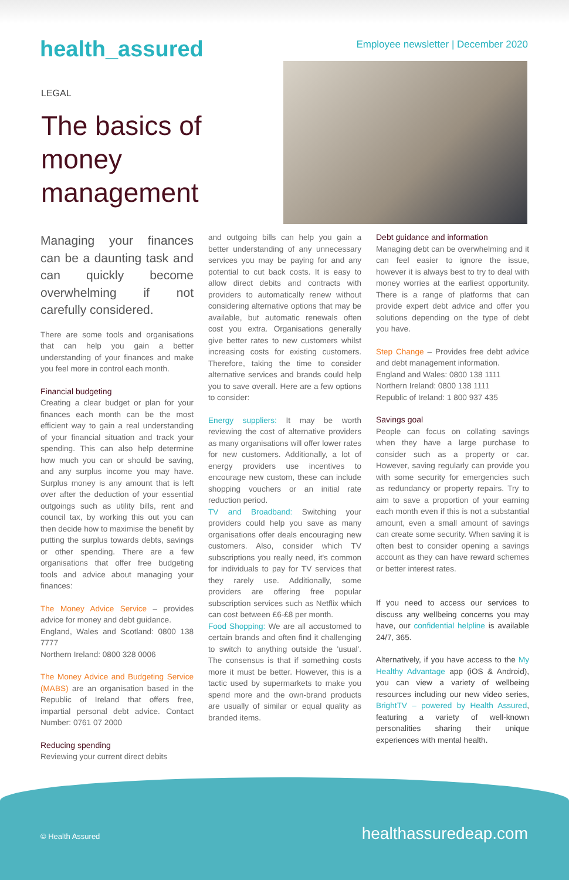health_assured
Employee newsletter | December 2020
LEGAL
The basics of money management
Managing your finances can be a daunting task and can quickly become overwhelming if not carefully considered.
There are some tools and organisations that can help you gain a better understanding of your finances and make you feel more in control each month.
Financial budgeting
Creating a clear budget or plan for your finances each month can be the most efficient way to gain a real understanding of your financial situation and track your spending. This can also help determine how much you can or should be saving, and any surplus income you may have. Surplus money is any amount that is left over after the deduction of your essential outgoings such as utility bills, rent and council tax, by working this out you can then decide how to maximise the benefit by putting the surplus towards debts, savings or other spending. There are a few organisations that offer free budgeting tools and advice about managing your finances:
The Money Advice Service – provides advice for money and debt guidance.
England, Wales and Scotland: 0800 138 7777
Northern Ireland: 0800 328 0006
The Money Advice and Budgeting Service (MABS) are an organisation based in the Republic of Ireland that offers free, impartial personal debt advice. Contact Number: 0761 07 2000
Reducing spending
Reviewing your current direct debits
and outgoing bills can help you gain a better understanding of any unnecessary services you may be paying for and any potential to cut back costs. It is easy to allow direct debits and contracts with providers to automatically renew without considering alternative options that may be available, but automatic renewals often cost you extra. Organisations generally give better rates to new customers whilst increasing costs for existing customers. Therefore, taking the time to consider alternative services and brands could help you to save overall. Here are a few options to consider:
Energy suppliers: It may be worth reviewing the cost of alternative providers as many organisations will offer lower rates for new customers. Additionally, a lot of energy providers use incentives to encourage new custom, these can include shopping vouchers or an initial rate reduction period.
TV and Broadband: Switching your providers could help you save as many organisations offer deals encouraging new customers. Also, consider which TV subscriptions you really need, it's common for individuals to pay for TV services that they rarely use. Additionally, some providers are offering free popular subscription services such as Netflix which can cost between £6-£8 per month.
Food Shopping: We are all accustomed to certain brands and often find it challenging to switch to anything outside the 'usual'. The consensus is that if something costs more it must be better. However, this is a tactic used by supermarkets to make you spend more and the own-brand products are usually of similar or equal quality as branded items.
Debt guidance and information
Managing debt can be overwhelming and it can feel easier to ignore the issue, however it is always best to try to deal with money worries at the earliest opportunity. There is a range of platforms that can provide expert debt advice and offer you solutions depending on the type of debt you have.
Step Change – Provides free debt advice and debt management information.
England and Wales: 0800 138 1111
Northern Ireland: 0800 138 1111
Republic of Ireland: 1 800 937 435
Savings goal
People can focus on collating savings when they have a large purchase to consider such as a property or car. However, saving regularly can provide you with some security for emergencies such as redundancy or property repairs. Try to aim to save a proportion of your earning each month even if this is not a substantial amount, even a small amount of savings can create some security. When saving it is often best to consider opening a savings account as they can have reward schemes or better interest rates.
If you need to access our services to discuss any wellbeing concerns you may have, our confidential helpline is available 24/7, 365.
Alternatively, if you have access to the My Healthy Advantage app (iOS & Android), you can view a variety of wellbeing resources including our new video series, BrightTV – powered by Health Assured, featuring a variety of well-known personalities sharing their unique experiences with mental health.
© Health Assured healthassuredeap.com